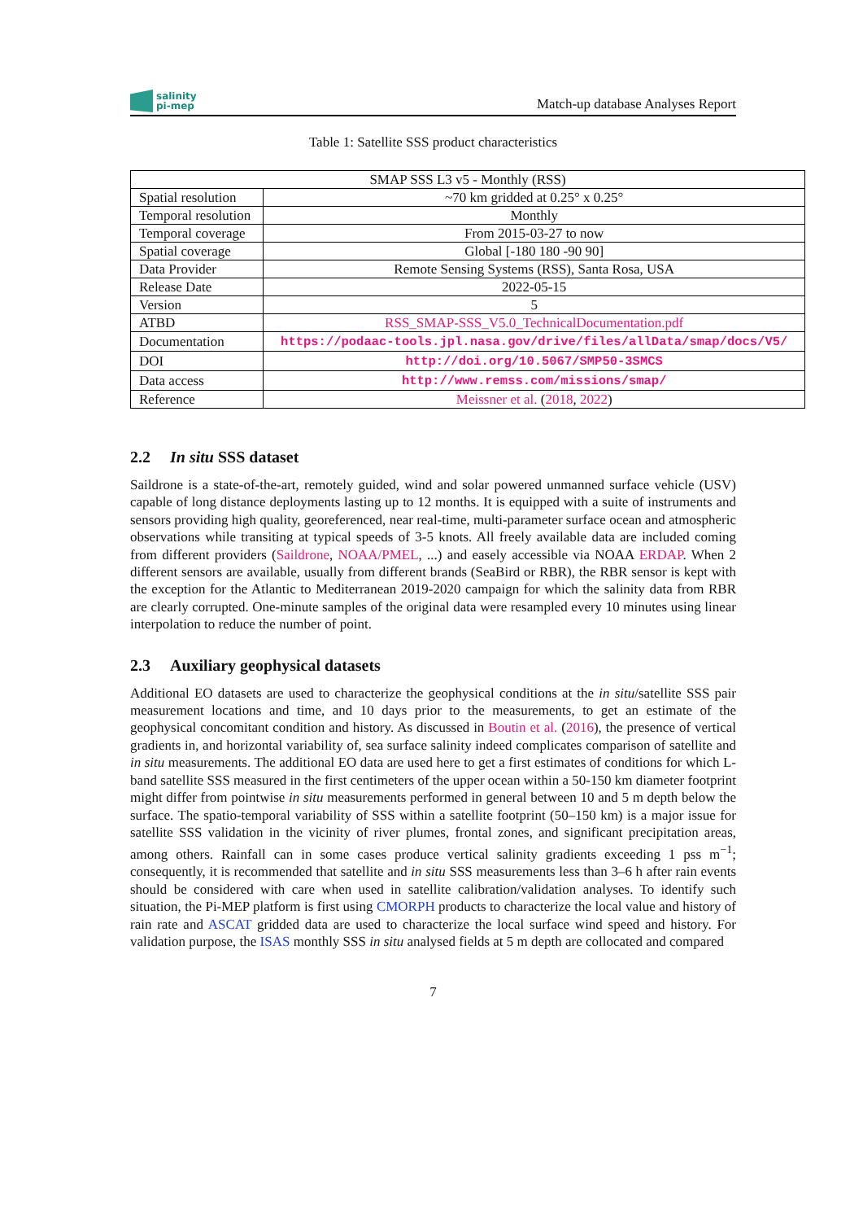salinity
pi-mep
Match-up database Analyses Report
Table 1: Satellite SSS product characteristics
| SMAP SSS L3 v5 - Monthly (RSS) | |
| Spatial resolution | ~70 km gridded at 0.25° x 0.25° |
| Temporal resolution | Monthly |
| Temporal coverage | From 2015-03-27 to now |
| Spatial coverage | Global [-180 180 -90 90] |
| Data Provider | Remote Sensing Systems (RSS), Santa Rosa, USA |
| Release Date | 2022-05-15 |
| Version | 5 |
| ATBD | RSS_SMAP-SSS_V5.0_TechnicalDocumentation.pdf |
| Documentation | https://podaac-tools.jpl.nasa.gov/drive/files/allData/smap/docs/V5/ |
| DOI | http://doi.org/10.5067/SMP50-3SMCS |
| Data access | http://www.remss.com/missions/smap/ |
| Reference | Meissner et al. ( 2018 , 2022 ) |
2.2 In situ SSS dataset
Saildrone is a state-of-the-art, remotely guided, wind and solar powered unmanned surface vehicle (USV) capable of long distance deployments lasting up to 12 months. It is equipped with a suite of instruments and sensors providing high quality, georeferenced, near real-time, multi-parameter surface ocean and atmospheric observations while transiting at typical speeds of 3-5 knots. All freely available data are included coming from different providers (Saildrone, NOAA/PMEL, ...) and easely accessible via NOAA ERDAP. When 2 different sensors are available, usually from different brands (SeaBird or RBR), the RBR sensor is kept with the exception for the Atlantic to Mediterranean 2019-2020 campaign for which the salinity data from RBR are clearly corrupted. One-minute samples of the original data were resampled every 10 minutes using linear interpolation to reduce the number of point.
2.3 Auxiliary geophysical datasets
Additional EO datasets are used to characterize the geophysical conditions at the in situ/satellite SSS pair measurement locations and time, and 10 days prior to the measurements, to get an estimate of the geophysical concomitant condition and history. As discussed in Boutin et al. (2016), the presence of vertical gradients in, and horizontal variability of, sea surface salinity indeed complicates comparison of satellite and in situ measurements. The additional EO data are used here to get a first estimates of conditions for which L-band satellite SSS measured in the first centimeters of the upper ocean within a 50-150 km diameter footprint might differ from pointwise in situ measurements performed in general between 10 and 5 m depth below the surface. The spatio-temporal variability of SSS within a satellite footprint (50–150 km) is a major issue for satellite SSS validation in the vicinity of river plumes, frontal zones, and significant precipitation areas, among others. Rainfall can in some cases produce vertical salinity gradients exceeding 1 pss m<sup>−1</sup>; consequently, it is recommended that satellite and in situ SSS measurements less than 3–6 h after rain events should be considered with care when used in satellite calibration/validation analyses. To identify such situation, the Pi-MEP platform is first using CMORPH products to characterize the local value and history of rain rate and ASCAT gridded data are used to characterize the local surface wind speed and history. For validation purpose, the ISAS monthly SSS in situ analysed fields at 5 m depth are collocated and compared
7